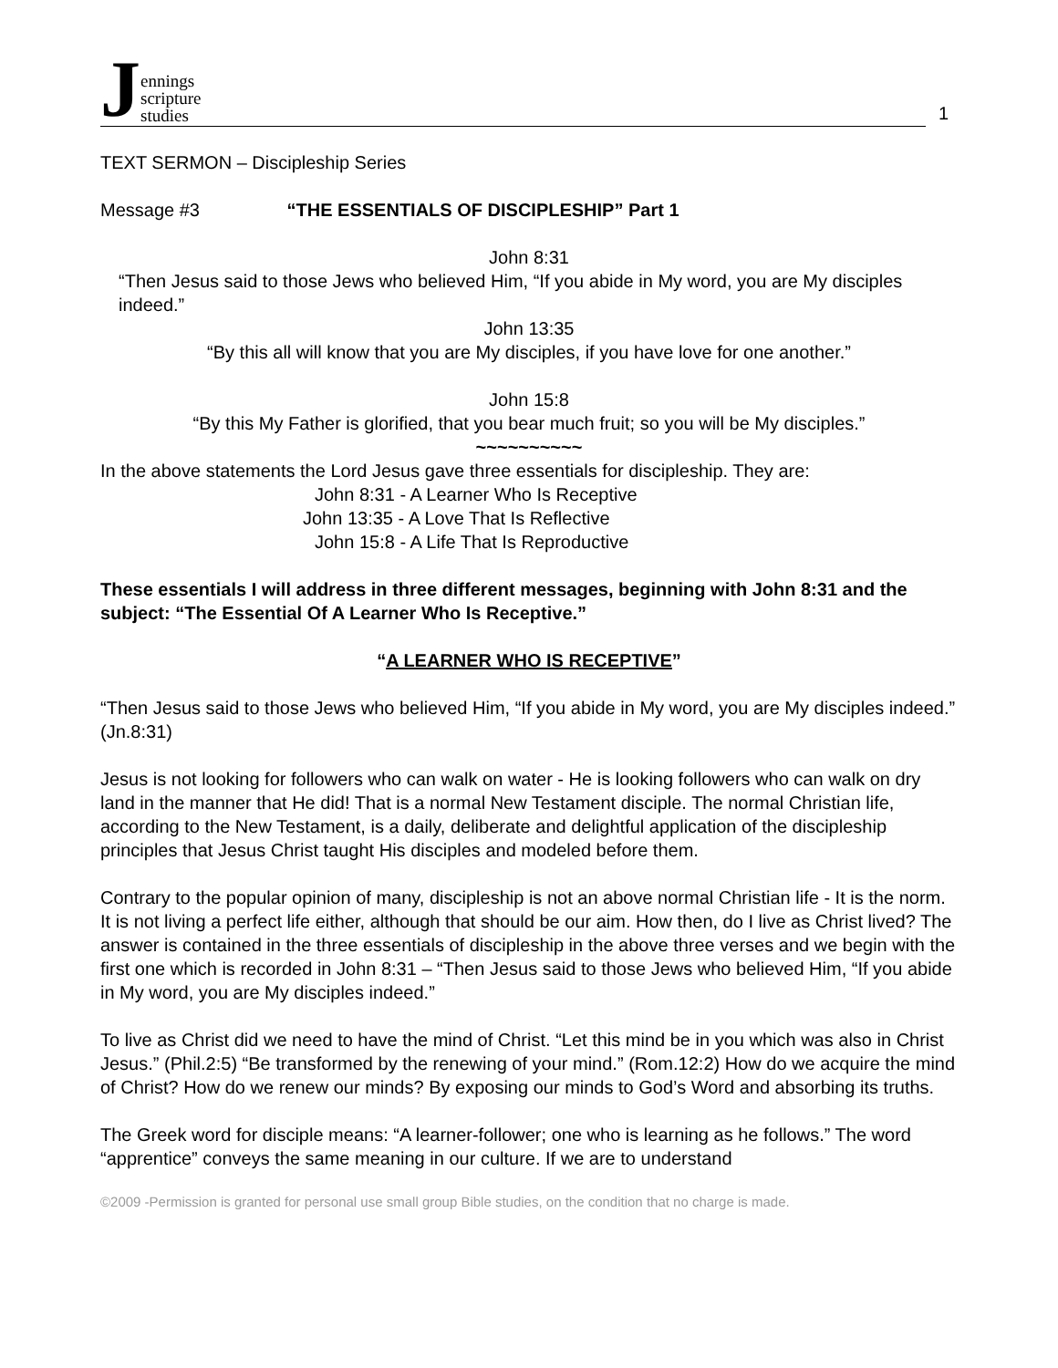Jennings
scripture
studies
1
TEXT SERMON – Discipleship Series
Message #3 “THE ESSENTIALS OF DISCIPLESHIP” Part 1
John 8:31
“Then Jesus said to those Jews who believed Him, “If you abide in My word, you are My disciples indeed.”
John 13:35
“By this all will know that you are My disciples, if you have love for one another.”
John 15:8
“By this My Father is glorified, that you bear much fruit; so you will be My disciples.”
~~~~~~~~~~
In the above statements the Lord Jesus gave three essentials for discipleship. They are:
John 8:31 - A Learner Who Is Receptive
John 13:35 - A Love That Is Reflective
John 15:8 - A Life That Is Reproductive
These essentials I will address in three different messages, beginning with John 8:31 and the subject: “The Essential Of A Learner Who Is Receptive.”
“A LEARNER WHO IS RECEPTIVE”
“Then Jesus said to those Jews who believed Him, “If you abide in My word, you are My disciples indeed.” (Jn.8:31)
Jesus is not looking for followers who can walk on water - He is looking followers who can walk on dry land in the manner that He did! That is a normal New Testament disciple. The normal Christian life, according to the New Testament, is a daily, deliberate and delightful application of the discipleship principles that Jesus Christ taught His disciples and modeled before them.
Contrary to the popular opinion of many, discipleship is not an above normal Christian life - It is the norm. It is not living a perfect life either, although that should be our aim. How then, do I live as Christ lived? The answer is contained in the three essentials of discipleship in the above three verses and we begin with the first one which is recorded in John 8:31 – “Then Jesus said to those Jews who believed Him, “If you abide in My word, you are My disciples indeed.”
To live as Christ did we need to have the mind of Christ. “Let this mind be in you which was also in Christ Jesus.” (Phil.2:5) “Be transformed by the renewing of your mind.” (Rom.12:2) How do we acquire the mind of Christ? How do we renew our minds? By exposing our minds to God’s Word and absorbing its truths.
The Greek word for disciple means: “A learner-follower; one who is learning as he follows.” The word “apprentice” conveys the same meaning in our culture. If we are to understand
©2009 -Permission is granted for personal use small group Bible studies, on the condition that no charge is made.